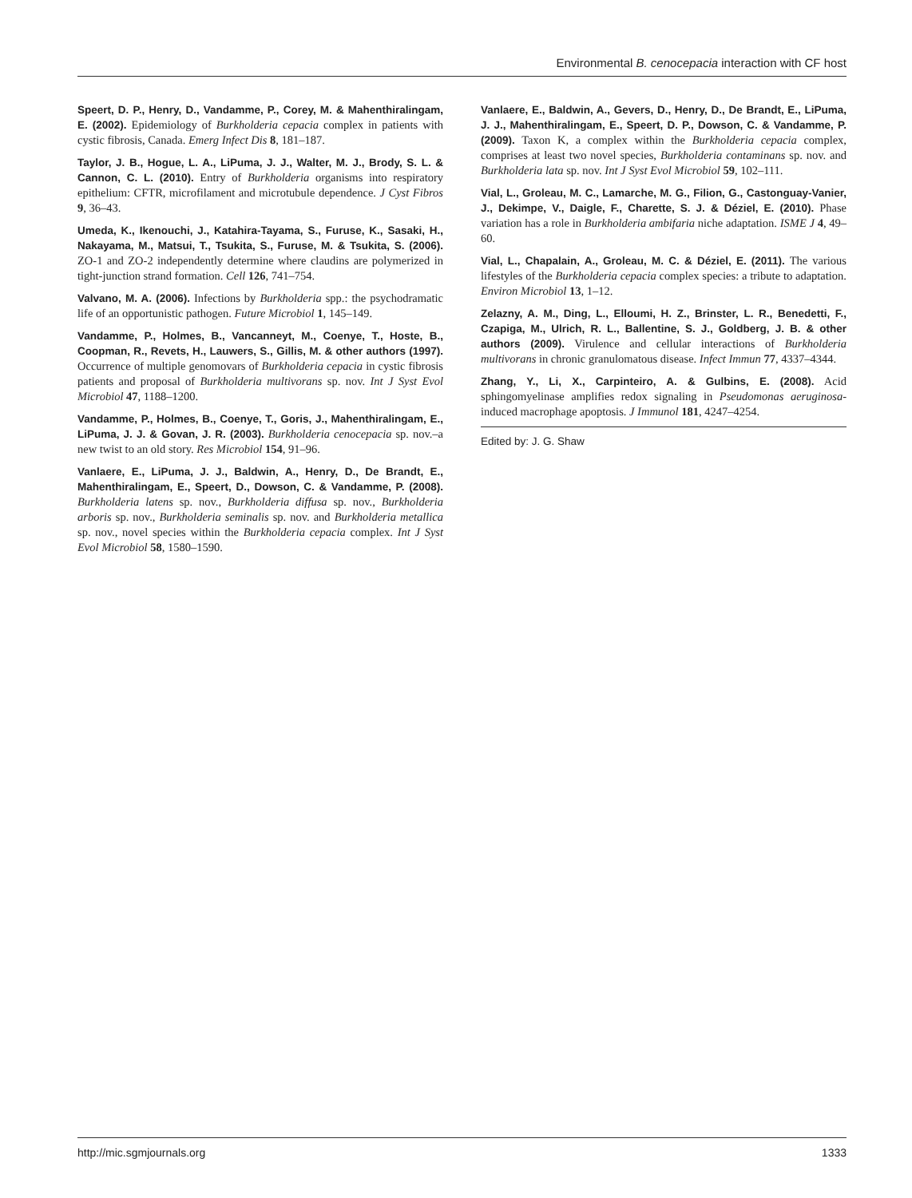Environmental B. cenocepacia interaction with CF host
Speert, D. P., Henry, D., Vandamme, P., Corey, M. & Mahenthiralingam, E. (2002). Epidemiology of Burkholderia cepacia complex in patients with cystic fibrosis, Canada. Emerg Infect Dis 8, 181–187.
Taylor, J. B., Hogue, L. A., LiPuma, J. J., Walter, M. J., Brody, S. L. & Cannon, C. L. (2010). Entry of Burkholderia organisms into respiratory epithelium: CFTR, microfilament and microtubule dependence. J Cyst Fibros 9, 36–43.
Umeda, K., Ikenouchi, J., Katahira-Tayama, S., Furuse, K., Sasaki, H., Nakayama, M., Matsui, T., Tsukita, S., Furuse, M. & Tsukita, S. (2006). ZO-1 and ZO-2 independently determine where claudins are polymerized in tight-junction strand formation. Cell 126, 741–754.
Valvano, M. A. (2006). Infections by Burkholderia spp.: the psychodramatic life of an opportunistic pathogen. Future Microbiol 1, 145–149.
Vandamme, P., Holmes, B., Vancanneyt, M., Coenye, T., Hoste, B., Coopman, R., Revets, H., Lauwers, S., Gillis, M. & other authors (1997). Occurrence of multiple genomovars of Burkholderia cepacia in cystic fibrosis patients and proposal of Burkholderia multivorans sp. nov. Int J Syst Evol Microbiol 47, 1188–1200.
Vandamme, P., Holmes, B., Coenye, T., Goris, J., Mahenthiralingam, E., LiPuma, J. J. & Govan, J. R. (2003). Burkholderia cenocepacia sp. nov.–a new twist to an old story. Res Microbiol 154, 91–96.
Vanlaere, E., LiPuma, J. J., Baldwin, A., Henry, D., De Brandt, E., Mahenthiralingam, E., Speert, D., Dowson, C. & Vandamme, P. (2008). Burkholderia latens sp. nov., Burkholderia diffusa sp. nov., Burkholderia arboris sp. nov., Burkholderia seminalis sp. nov. and Burkholderia metallica sp. nov., novel species within the Burkholderia cepacia complex. Int J Syst Evol Microbiol 58, 1580–1590.
Vanlaere, E., Baldwin, A., Gevers, D., Henry, D., De Brandt, E., LiPuma, J. J., Mahenthiralingam, E., Speert, D. P., Dowson, C. & Vandamme, P. (2009). Taxon K, a complex within the Burkholderia cepacia complex, comprises at least two novel species, Burkholderia contaminans sp. nov. and Burkholderia lata sp. nov. Int J Syst Evol Microbiol 59, 102–111.
Vial, L., Groleau, M. C., Lamarche, M. G., Filion, G., Castonguay-Vanier, J., Dekimpe, V., Daigle, F., Charette, S. J. & Déziel, E. (2010). Phase variation has a role in Burkholderia ambifaria niche adaptation. ISME J 4, 49–60.
Vial, L., Chapalain, A., Groleau, M. C. & Déziel, E. (2011). The various lifestyles of the Burkholderia cepacia complex species: a tribute to adaptation. Environ Microbiol 13, 1–12.
Zelazny, A. M., Ding, L., Elloumi, H. Z., Brinster, L. R., Benedetti, F., Czapiga, M., Ulrich, R. L., Ballentine, S. J., Goldberg, J. B. & other authors (2009). Virulence and cellular interactions of Burkholderia multivorans in chronic granulomatous disease. Infect Immun 77, 4337–4344.
Zhang, Y., Li, X., Carpinteiro, A. & Gulbins, E. (2008). Acid sphingomyelinase amplifies redox signaling in Pseudomonas aeruginosa-induced macrophage apoptosis. J Immunol 181, 4247–4254.
Edited by: J. G. Shaw
http://mic.sgmjournals.org 1333